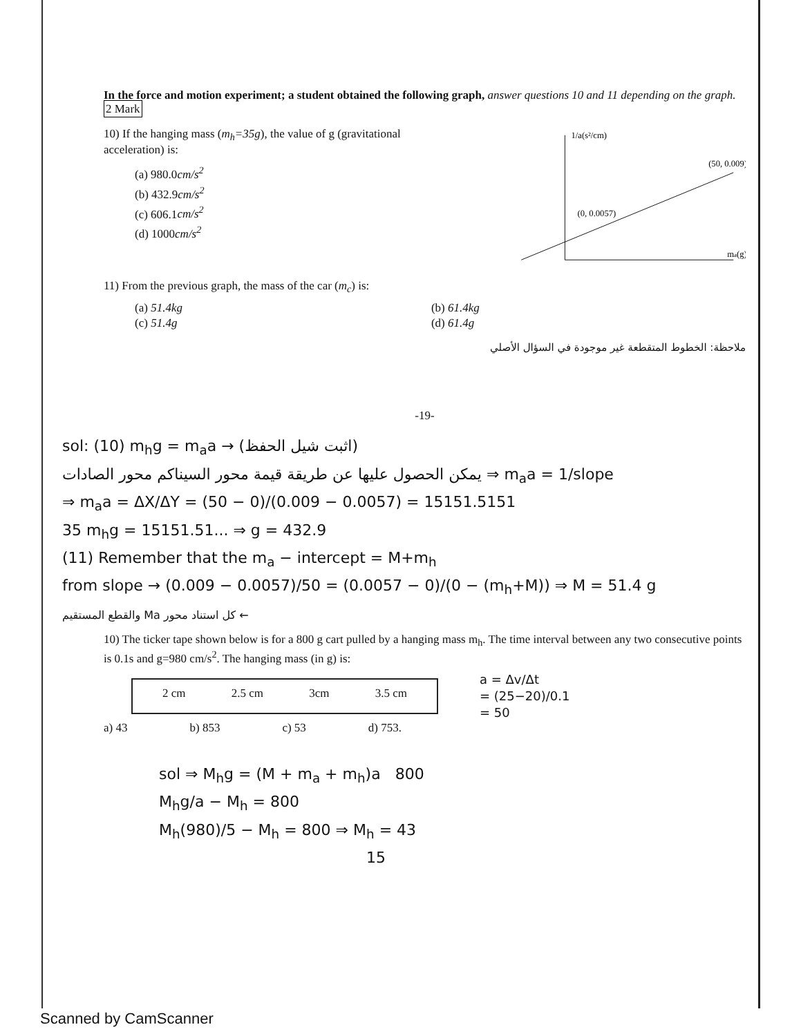In the force and motion experiment; a student obtained the following graph, answer questions 10 and 11 depending on the graph. 2 Mark
10) If the hanging mass (m<sub>h</sub>=35g), the value of g (gravitational acceleration) is:
(a) 980.0cm/s<sup>2</sup>
(b) 432.9cm/s<sup>2</sup>
(c) 606.1cm/s<sup>2</sup>
(d) 1000cm/s<sup>2</sup>
1/a(s²/cm)
(50, 0.009)
(0, 0.0057)
ma(g)
11) From the previous graph, the mass of the car (m<sub>c</sub>) is:
(a) 51.4kg
(c) 51.4g
(b) 61.4kg
(d) 61.4g
ملاحظة: الخطوط المتقطعة غير موجودة في السؤال الأصلي
-19-
sol: (10) m<sub>h</sub>g = m<sub>a</sub>a → (اثبت شيل الحفظ)
يمكن الحصول عليها عن طريقة قيمة محور السيناكم محور الصادات ⇒ m<sub>a</sub>a = 1/slope
⇒ m<sub>a</sub>a = ΔX/ΔY = (50 − 0)/(0.009 − 0.0057) = 15151.5151
35 m<sub>h</sub>g = 15151.51... ⇒ g = 432.9
(11) Remember that the m<sub>a</sub> − intercept = M+m<sub>h</sub>
from slope → (0.009 − 0.0057)/50 = (0.0057 − 0)/(0 − (m<sub>h</sub>+M)) ⇒ M = 51.4 g
← كل استناد محور Ma والقطع المستقيم
10) The ticker tape shown below is for a 800 g cart pulled by a hanging mass m<sub>h</sub>. The time interval between any two consecutive points is 0.1s and g=980 cm/s<sup>2</sup>. The hanging mass (in g) is:
2 cm 2.5 cm 3cm 3.5 cm
a = Δv/Δt
= (25−20)/0.1
= 50
a) 43 b) 853 c) 53 d) 753.
sol ⇒ M<sub>h</sub>g = (M + m<sub>a</sub> + m<sub>h</sub>)a 800
M<sub>h</sub>g/a − M<sub>h</sub> = 800
M<sub>h</sub>(980)/5 − M<sub>h</sub> = 800 ⇒ M<sub>h</sub> = 43
15
Scanned by CamScanner